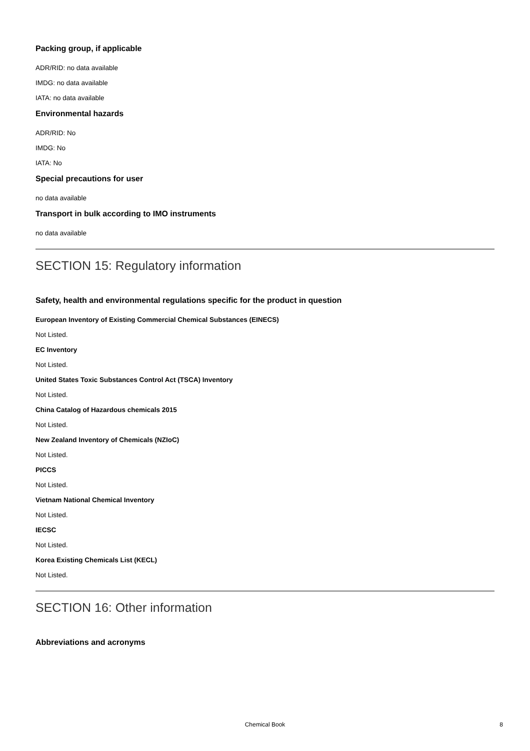Packing group, if applicable
ADR/RID: no data available
IMDG: no data available
IATA: no data available
Environmental hazards
ADR/RID: No
IMDG: No
IATA: No
Special precautions for user
no data available
Transport in bulk according to IMO instruments
no data available
SECTION 15: Regulatory information
Safety, health and environmental regulations specific for the product in question
European Inventory of Existing Commercial Chemical Substances (EINECS)
Not Listed.
EC Inventory
Not Listed.
United States Toxic Substances Control Act (TSCA) Inventory
Not Listed.
China Catalog of Hazardous chemicals 2015
Not Listed.
New Zealand Inventory of Chemicals (NZIoC)
Not Listed.
PICCS
Not Listed.
Vietnam National Chemical Inventory
Not Listed.
IECSC
Not Listed.
Korea Existing Chemicals List (KECL)
Not Listed.
SECTION 16: Other information
Abbreviations and acronyms
Chemical Book
8